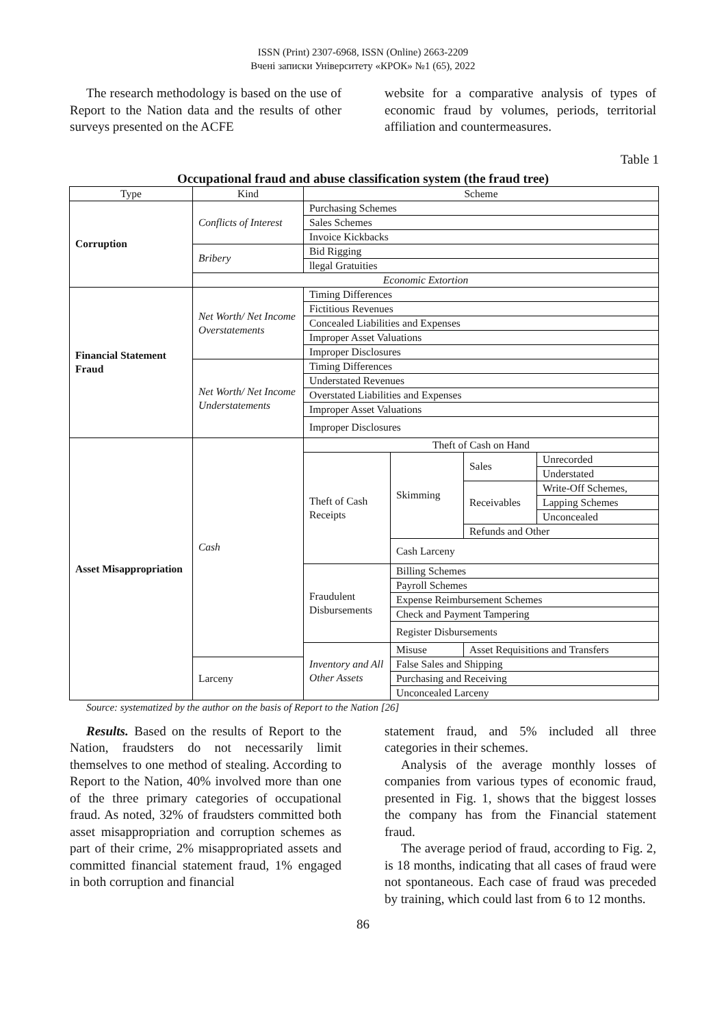ISSN (Print) 2307-6968, ISSN (Online) 2663-2209
Вчені записки Університету «КРОК» №1 (65), 2022
The research methodology is based on the use of Report to the Nation data and the results of other surveys presented on the ACFE
website for a comparative analysis of types of economic fraud by volumes, periods, territorial affiliation and countermeasures.
Table 1
Occupational fraud and abuse classification system (the fraud tree)
| Type | Kind | Scheme | | | |
| Corruption | Conflicts of Interest | Purchasing Schemes | | | |
| | | Sales Schemes | | | |
| | | Invoice Kickbacks | | | |
| | Bribery | Bid Rigging | | | |
| | | llegal Gratuities | | | |
| | Economic Extortion | | | | |
| Financial Statement Fraud | Net Worth/ Net Income Overstatements | Timing Differences | | | |
| | | Fictitious Revenues | | | |
| | | Concealed Liabilities and Expenses | | | |
| | | Improper Asset Valuations | | | |
| | | Improper Disclosures | | | |
| | Net Worth/ Net Income Understatements | Timing Differences | | | |
| | | Understated Revenues | | | |
| | | Overstated Liabilities and Expenses | | | |
| | | Improper Asset Valuations | | | |
| | | Improper Disclosures | | | |
| Asset Misappropriation | Cash | Theft of Cash on Hand | | | |
| | | Theft of Cash Receipts | Skimming | Sales | Unrecorded |
| | | | | | Understated |
| | | | | Receivables | Write-Off Schemes, |
| | | | | | Lapping Schemes |
| | | | | | Unconcealed |
| | | | | Refunds and Other | |
| | | | Cash Larceny | | |
| | | Fraudulent Disbursements | Billing Schemes | | |
| | | | Payroll Schemes | | |
| | | | Expense Reimbursement Schemes | | |
| | | | Check and Payment Tampering | | |
| | | | Register Disbursements | | |
| | | Inventory and All Other Assets | Misuse | Asset Requisitions and Transfers | |
| | Larceny | | False Sales and Shipping | | |
| | | | Purchasing and Receiving | | |
| | | | Unconcealed Larceny | | |
Source: systematized by the author on the basis of Report to the Nation [26]
Results. Based on the results of Report to the Nation, fraudsters do not necessarily limit themselves to one method of stealing. According to Report to the Nation, 40% involved more than one of the three primary categories of occupational fraud. As noted, 32% of fraudsters committed both asset misappropriation and corruption schemes as part of their crime, 2% misappropriated assets and committed financial statement fraud, 1% engaged in both corruption and financial
statement fraud, and 5% included all three categories in their schemes.
Analysis of the average monthly losses of companies from various types of economic fraud, presented in Fig. 1, shows that the biggest losses the company has from the Financial statement fraud.
The average period of fraud, according to Fig. 2, is 18 months, indicating that all cases of fraud were not spontaneous. Each case of fraud was preceded by training, which could last from 6 to 12 months.
86